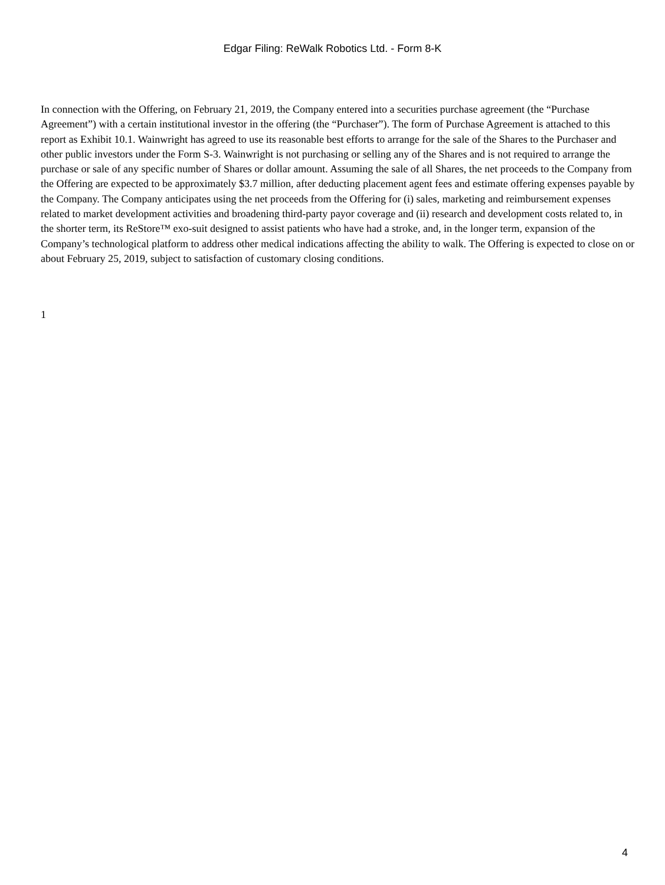Edgar Filing: ReWalk Robotics Ltd. - Form 8-K
In connection with the Offering, on February 21, 2019, the Company entered into a securities purchase agreement (the “Purchase Agreement”) with a certain institutional investor in the offering (the “Purchaser”). The form of Purchase Agreement is attached to this report as Exhibit 10.1. Wainwright has agreed to use its reasonable best efforts to arrange for the sale of the Shares to the Purchaser and other public investors under the Form S-3. Wainwright is not purchasing or selling any of the Shares and is not required to arrange the purchase or sale of any specific number of Shares or dollar amount. Assuming the sale of all Shares, the net proceeds to the Company from the Offering are expected to be approximately $3.7 million, after deducting placement agent fees and estimate offering expenses payable by the Company. The Company anticipates using the net proceeds from the Offering for (i) sales, marketing and reimbursement expenses related to market development activities and broadening third-party payor coverage and (ii) research and development costs related to, in the shorter term, its ReStore™ exo-suit designed to assist patients who have had a stroke, and, in the longer term, expansion of the Company’s technological platform to address other medical indications affecting the ability to walk. The Offering is expected to close on or about February 25, 2019, subject to satisfaction of customary closing conditions.
1
4